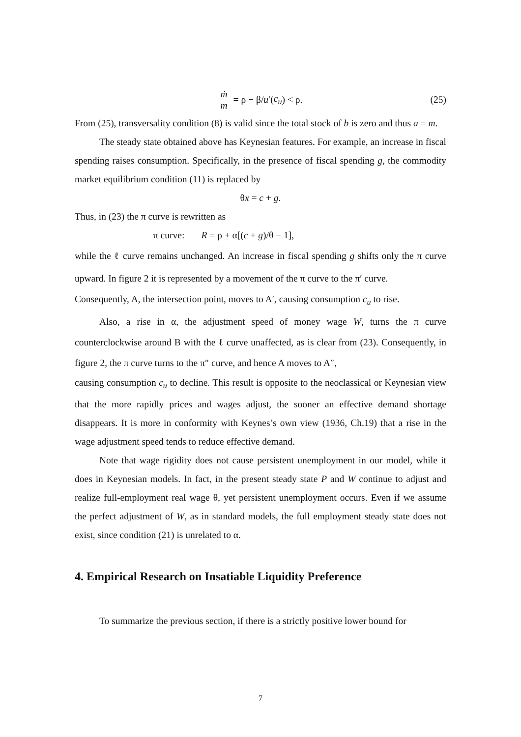ṁ m = ρ − β/ u ′(c<sub>u</sub>) < ρ. (25)
From (25), transversality condition (8) is valid since the total stock of b is zero and thus a = m.
The steady state obtained above has Keynesian features. For example, an increase in fiscal spending raises consumption. Specifically, in the presence of fiscal spending g, the commodity market equilibrium condition (11) is replaced by
θx = c + g.
Thus, in (23) the π curve is rewritten as
π curve: R = ρ + α[(c + g)/θ − 1],
while the ℓ curve remains unchanged. An increase in fiscal spending g shifts only the π curve upward. In figure 2 it is represented by a movement of the π curve to the π′ curve.
Consequently, A, the intersection point, moves to A′, causing consumption c<sub>u</sub> to rise.
Also, a rise in α, the adjustment speed of money wage W, turns the π curve counterclockwise around B with the ℓ curve unaffected, as is clear from (23). Consequently, in figure 2, the π curve turns to the π″ curve, and hence A moves to A″,
causing consumption c<sub>u</sub> to decline. This result is opposite to the neoclassical or Keynesian view that the more rapidly prices and wages adjust, the sooner an effective demand shortage disappears. It is more in conformity with Keynes’s own view (1936, Ch.19) that a rise in the wage adjustment speed tends to reduce effective demand.
Note that wage rigidity does not cause persistent unemployment in our model, while it does in Keynesian models. In fact, in the present steady state P and W continue to adjust and realize full-employment real wage θ, yet persistent unemployment occurs. Even if we assume the perfect adjustment of W, as in standard models, the full employment steady state does not exist, since condition (21) is unrelated to α.
4. Empirical Research on Insatiable Liquidity Preference
To summarize the previous section, if there is a strictly positive lower bound for
7